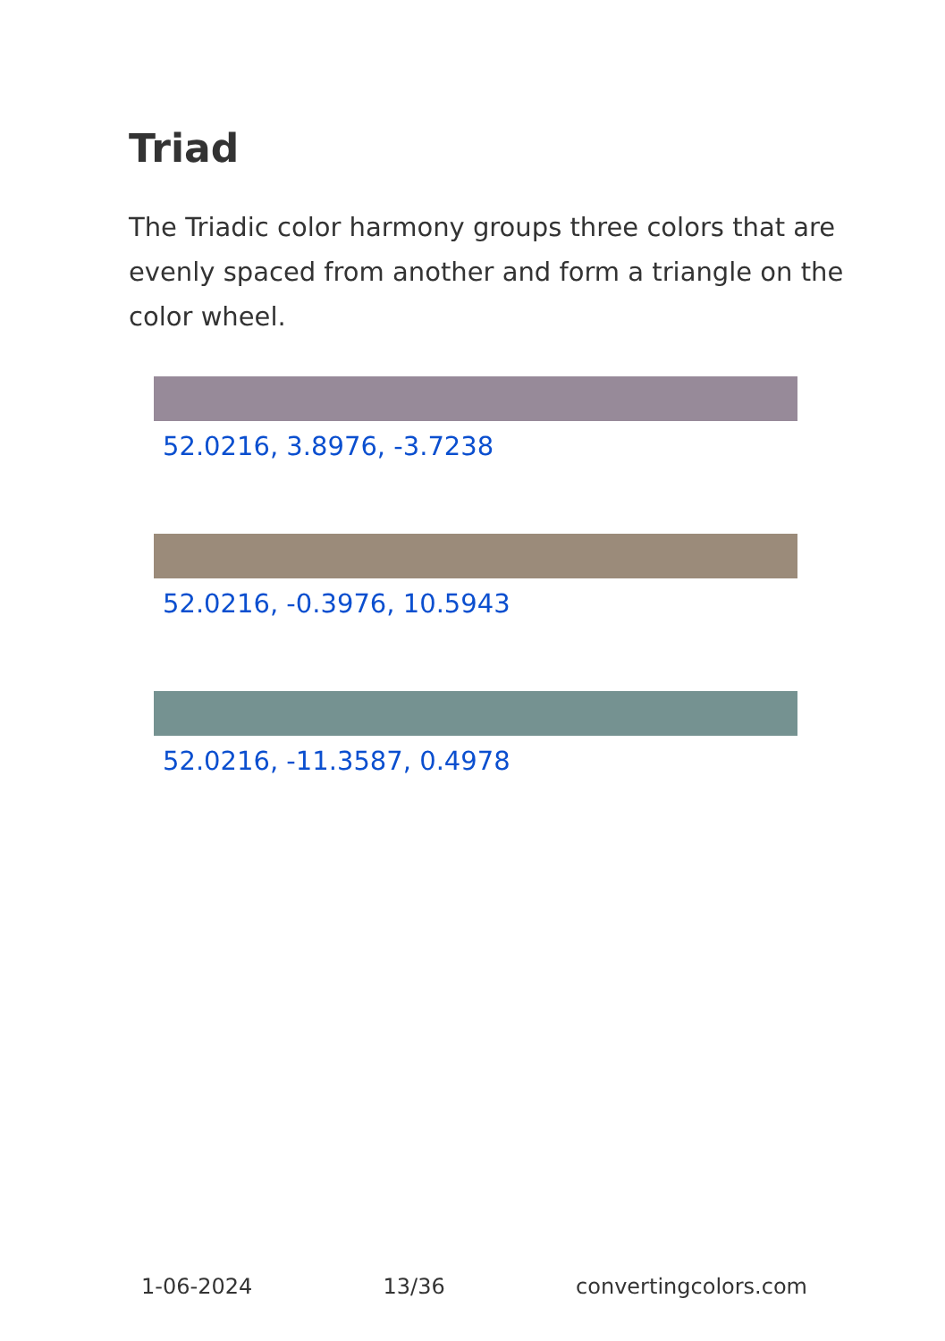Triad
The Triadic color harmony groups three colors that are evenly spaced from another and form a triangle on the color wheel.
52.0216, 3.8976, -3.7238
52.0216, -0.3976, 10.5943
52.0216, -11.3587, 0.4978
1-06-2024 13/36 convertingcolors.com